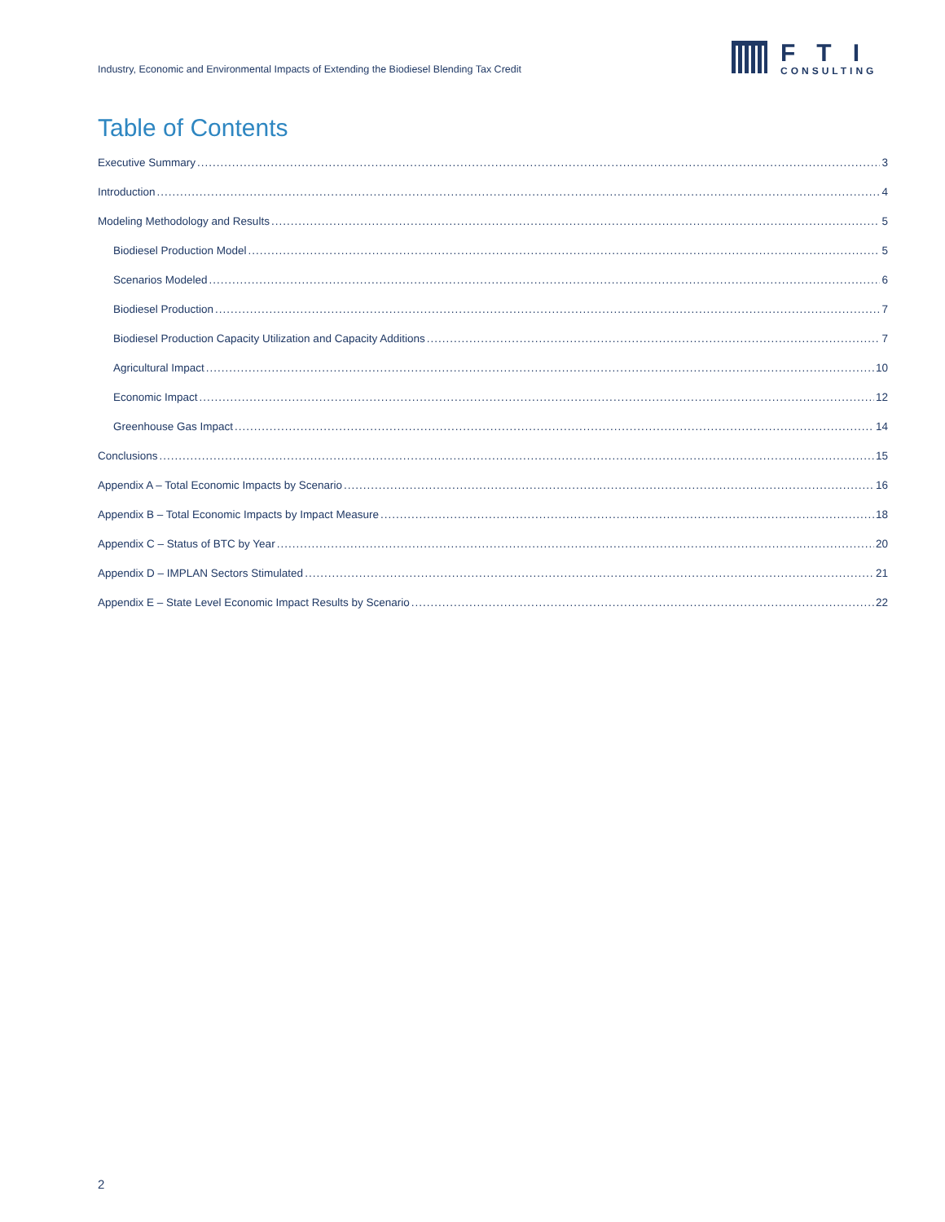Industry, Economic and Environmental Impacts of Extending the Biodiesel Blending Tax Credit
FTI
CONSULTING
Table of Contents
Executive Summary 3
Introduction 4
Modeling Methodology and Results 5
Biodiesel Production Model 5
Scenarios Modeled 6
Biodiesel Production 7
Biodiesel Production Capacity Utilization and Capacity Additions 7
Agricultural Impact 10
Economic Impact 12
Greenhouse Gas Impact 14
Conclusions 15
Appendix A – Total Economic Impacts by Scenario 16
Appendix B – Total Economic Impacts by Impact Measure 18
Appendix C – Status of BTC by Year 20
Appendix D – IMPLAN Sectors Stimulated 21
Appendix E – State Level Economic Impact Results by Scenario 22
2